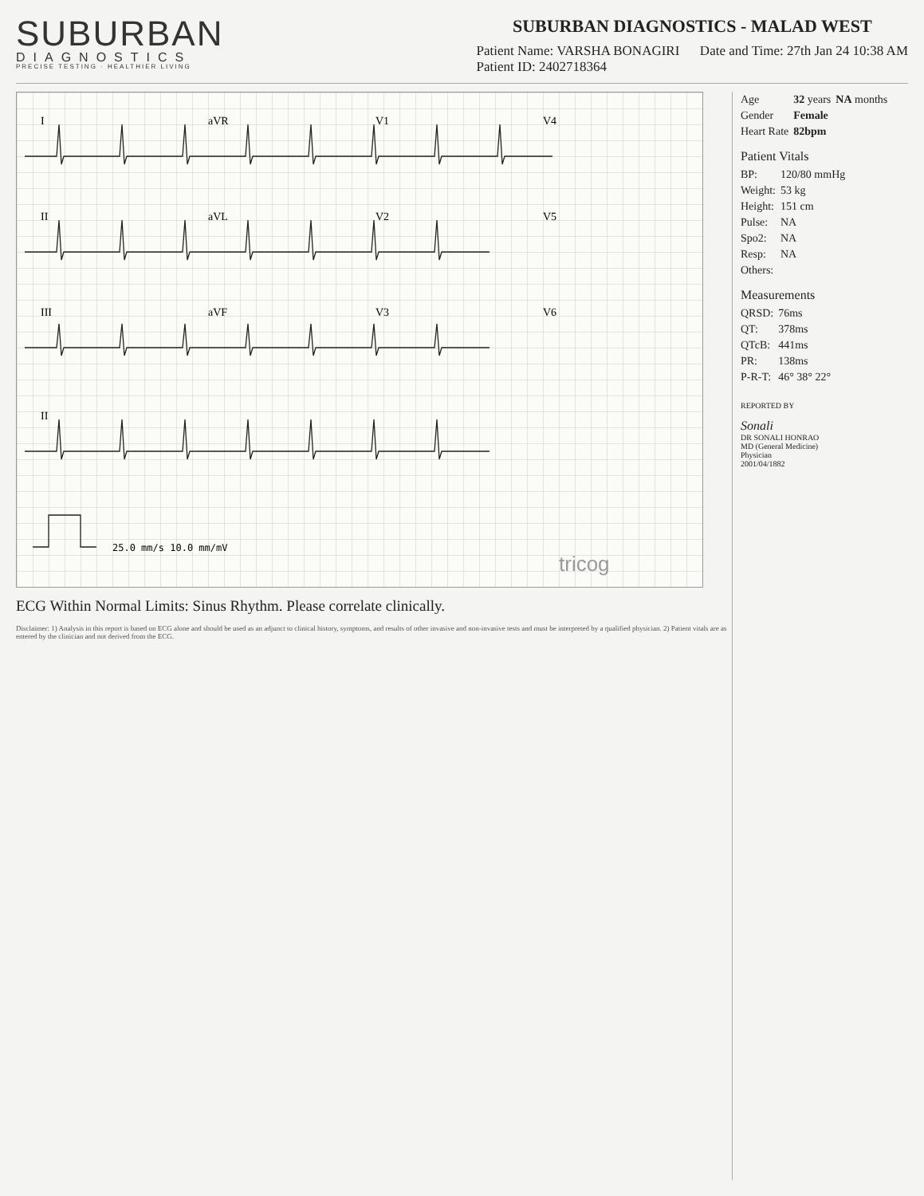SUBURBAN
DIAGNOSTICS
PRECISE TESTING · HEALTHIER LIVING
SUBURBAN DIAGNOSTICS - MALAD WEST
Patient Name: VARSHA BONAGIRI Date and Time: 27th Jan 24 10:38 AM
Patient ID: 2402718364
I
aVR
V1
V4
II
aVL
V2
V5
III
aVF
V3
V6
II
25.0 mm/s 10.0 mm/mV
tricog
ECG Within Normal Limits: Sinus Rhythm. Please correlate clinically.
Disclaimer: 1) Analysis in this report is based on ECG alone and should be used as an adjunct to clinical history, symptoms, and results of other invasive and non-invasive tests and must be interpreted by a qualified physician. 2) Patient vitals are as entered by the clinician and not derived from the ECG.
| Age | 32 years | NA months |
| Gender | Female | |
| Heart Rate | 82bpm | |
Patient Vitals
| BP: | 120/80 mmHg |
| Weight: | 53 kg |
| Height: | 151 cm |
| Pulse: | NA |
| Spo2: | NA |
| Resp: | NA |
| Others: | |
Measurements
| QRSD: | 76ms |
| QT: | 378ms |
| QTcB: | 441ms |
| PR: | 138ms |
| P-R-T: | 46° 38° 22° |
REPORTED BY
Sonali
DR SONALI HONRAO
MD (General Medicine)
Physician
2001/04/1882